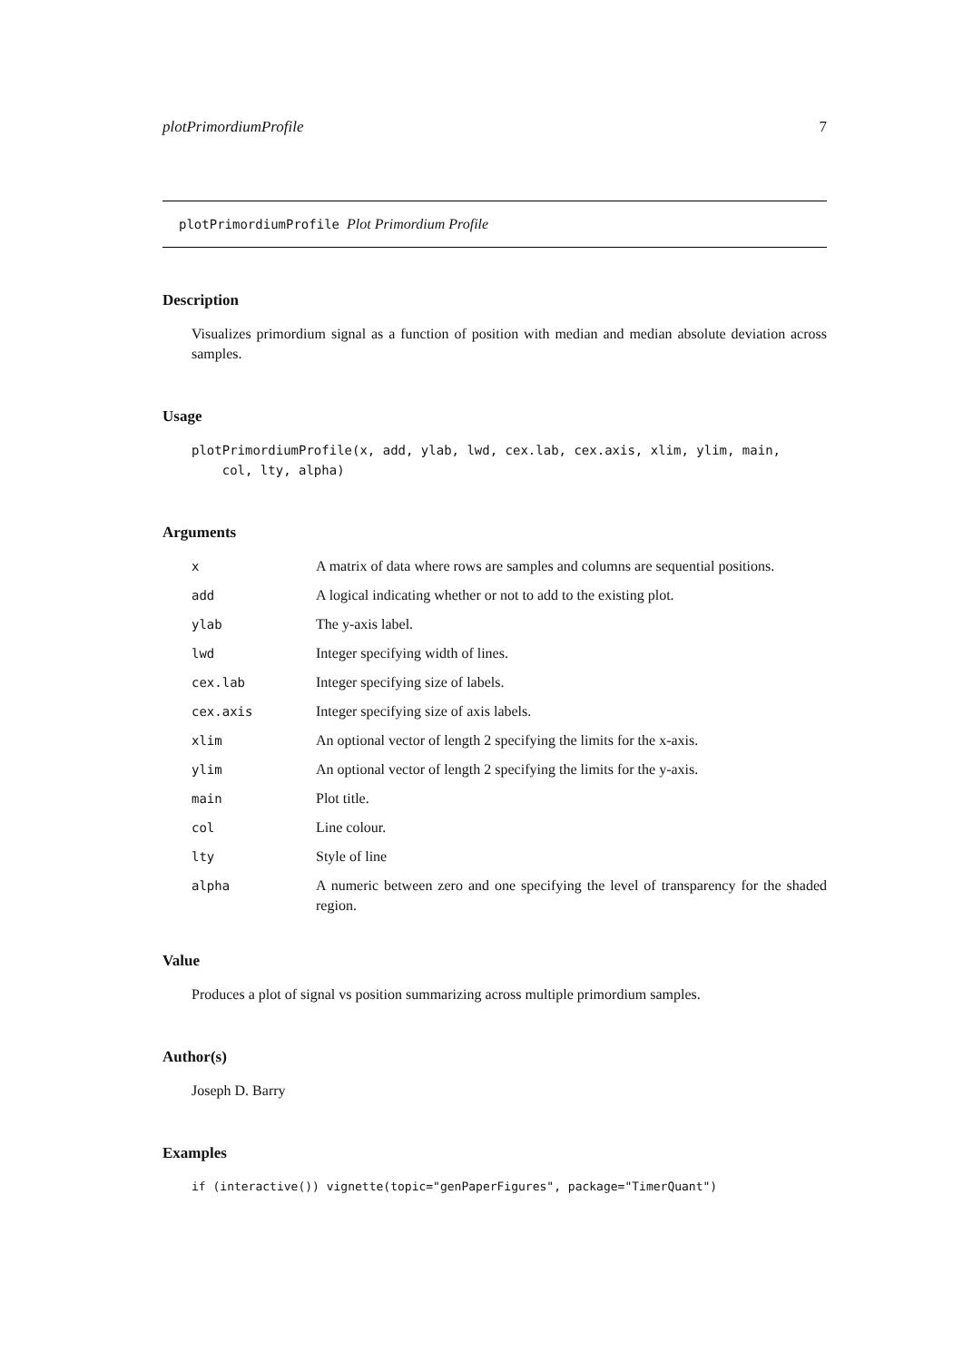plotPrimordiumProfile 7
plotPrimordiumProfile Plot Primordium Profile
Description
Visualizes primordium signal as a function of position with median and median absolute deviation across samples.
Usage
plotPrimordiumProfile(x, add, ylab, lwd, cex.lab, cex.axis, xlim, ylim, main,
col, lty, alpha)
Arguments
| x | A matrix of data where rows are samples and columns are sequential positions. |
| add | A logical indicating whether or not to add to the existing plot. |
| ylab | The y-axis label. |
| lwd | Integer specifying width of lines. |
| cex.lab | Integer specifying size of labels. |
| cex.axis | Integer specifying size of axis labels. |
| xlim | An optional vector of length 2 specifying the limits for the x-axis. |
| ylim | An optional vector of length 2 specifying the limits for the y-axis. |
| main | Plot title. |
| col | Line colour. |
| lty | Style of line |
| alpha | A numeric between zero and one specifying the level of transparency for the shaded region. |
Value
Produces a plot of signal vs position summarizing across multiple primordium samples.
Author(s)
Joseph D. Barry
Examples
if (interactive()) vignette(topic="genPaperFigures", package="TimerQuant")